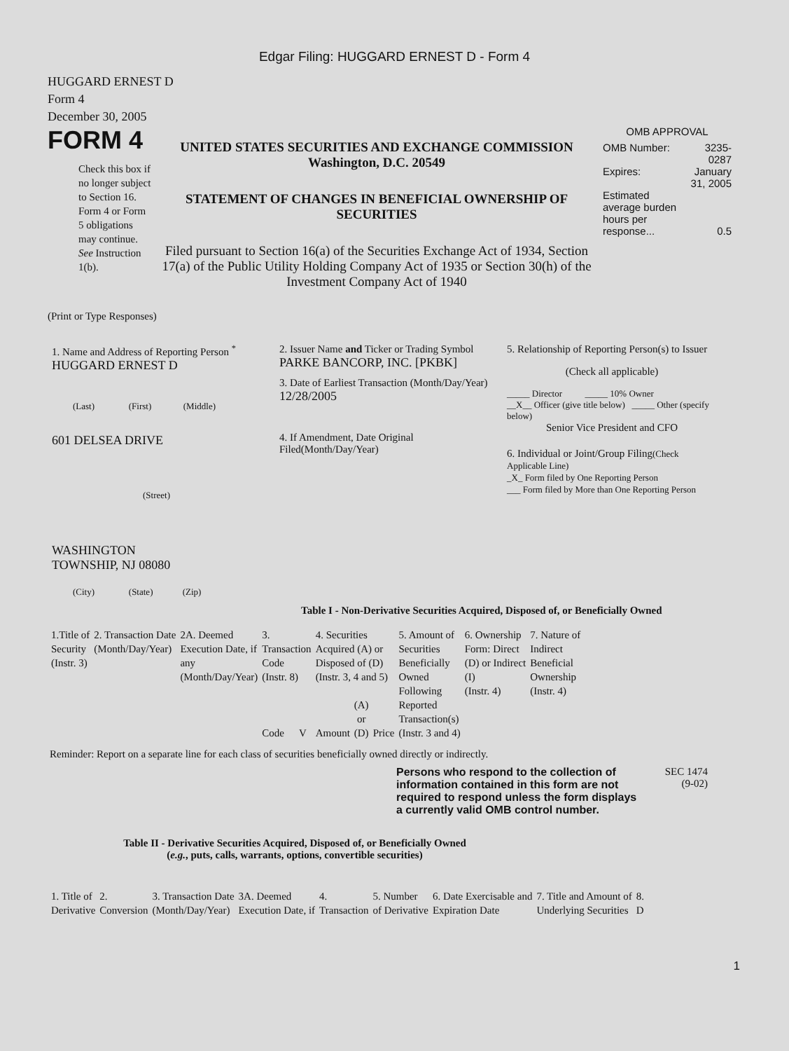Edgar Filing: HUGGARD ERNEST D - Form 4
HUGGARD ERNEST D
Form 4
December 30, 2005
FORM 4
Check this box if no longer subject to Section 16. Form 4 or Form 5 obligations may continue. See Instruction 1(b).
UNITED STATES SECURITIES AND EXCHANGE COMMISSION
Washington, D.C. 20549
STATEMENT OF CHANGES IN BENEFICIAL OWNERSHIP OF SECURITIES
Filed pursuant to Section 16(a) of the Securities Exchange Act of 1934, Section 17(a) of the Public Utility Holding Company Act of 1935 or Section 30(h) of the Investment Company Act of 1940
OMB APPROVAL
| OMB Number: | 3235-0287 |
| Expires: | January 31, 2005 |
| Estimated average burden hours per response... | 0.5 |
(Print or Type Responses)
1. Name and Address of Reporting Person <sup>*</sup>
HUGGARD ERNEST D
(Last) (First) (Middle)
601 DELSEA DRIVE
(Street)
WASHINGTON
TOWNSHIP, NJ 08080
(City) (State) (Zip)
2. Issuer Name and Ticker or Trading Symbol
PARKE BANCORP, INC. [PKBK]
3. Date of Earliest Transaction (Month/Day/Year)
12/28/2005
4. If Amendment, Date Original Filed(Month/Day/Year)
5. Relationship of Reporting Person(s) to Issuer
(Check all applicable)
_____ Director _____ 10% Owner
__X__ Officer (give title below) _____ Other (specify below)
Senior Vice President and CFO
6. Individual or Joint/Group Filing(Check Applicable Line)
_X_ Form filed by One Reporting Person
___ Form filed by More than One Reporting Person
Table I - Non-Derivative Securities Acquired, Disposed of, or Beneficially Owned
| 1.Title of Security (Instr. 3) | 2. Transaction Date (Month/Day/Year) | 2A. Deemed Execution Date, if any (Month/Day/Year) | 3. Transaction Code (Instr. 8) | | 4. Securities Acquired (A) or Disposed of (D) (Instr. 3, 4 and 5) | | | 5. Amount of Securities Beneficially Owned Following Reported Transaction(s) (Instr. 3 and 4) | 6. Ownership Form: Direct (D) or Indirect (I) (Instr. 4) | 7. Nature of Indirect Beneficial Ownership (Instr. 4) |
| --- | --- | --- | --- | --- | --- | --- | --- | --- | --- | --- |
| | | | Code | V | Amount | (A) or (D) | Price | | | |
Reminder: Report on a separate line for each class of securities beneficially owned directly or indirectly.
Persons who respond to the collection of information contained in this form are not required to respond unless the form displays a currently valid OMB control number.
SEC 1474
(9-02)
Table II - Derivative Securities Acquired, Disposed of, or Beneficially Owned
(e.g., puts, calls, warrants, options, convertible securities)
| 1. Title of Derivative | 2. Conversion | 3. Transaction Date (Month/Day/Year) | 3A. Deemed Execution Date, if | 4. Transaction | 5. Number of Derivative | 6. Date Exercisable and Expiration Date | 7. Title and Amount of Underlying Securities | 8. D |
| --- | --- | --- | --- | --- | --- | --- | --- | --- |
1